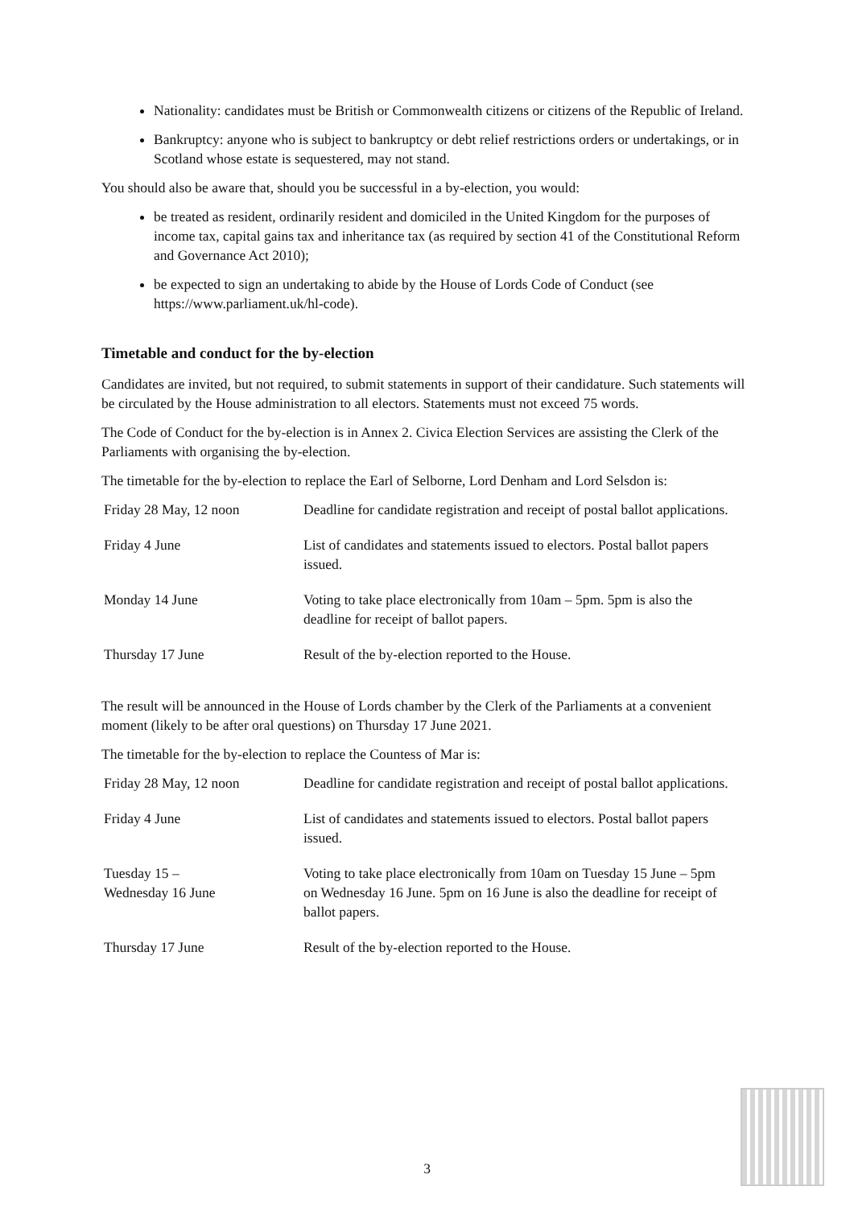Nationality: candidates must be British or Commonwealth citizens or citizens of the Republic of Ireland.
Bankruptcy: anyone who is subject to bankruptcy or debt relief restrictions orders or undertakings, or in Scotland whose estate is sequestered, may not stand.
You should also be aware that, should you be successful in a by-election, you would:
be treated as resident, ordinarily resident and domiciled in the United Kingdom for the purposes of income tax, capital gains tax and inheritance tax (as required by section 41 of the Constitutional Reform and Governance Act 2010);
be expected to sign an undertaking to abide by the House of Lords Code of Conduct (see https://www.parliament.uk/hl-code).
Timetable and conduct for the by-election
Candidates are invited, but not required, to submit statements in support of their candidature. Such statements will be circulated by the House administration to all electors. Statements must not exceed 75 words.
The Code of Conduct for the by-election is in Annex 2. Civica Election Services are assisting the Clerk of the Parliaments with organising the by-election.
The timetable for the by-election to replace the Earl of Selborne, Lord Denham and Lord Selsdon is:
| Friday 28 May, 12 noon | Deadline for candidate registration and receipt of postal ballot applications. |
| Friday 4 June | List of candidates and statements issued to electors. Postal ballot papers issued. |
| Monday 14 June | Voting to take place electronically from 10am – 5pm. 5pm is also the deadline for receipt of ballot papers. |
| Thursday 17 June | Result of the by-election reported to the House. |
The result will be announced in the House of Lords chamber by the Clerk of the Parliaments at a convenient moment (likely to be after oral questions) on Thursday 17 June 2021.
The timetable for the by-election to replace the Countess of Mar is:
| Friday 28 May, 12 noon | Deadline for candidate registration and receipt of postal ballot applications. |
| Friday 4 June | List of candidates and statements issued to electors. Postal ballot papers issued. |
| Tuesday 15 – Wednesday 16 June | Voting to take place electronically from 10am on Tuesday 15 June – 5pm on Wednesday 16 June. 5pm on 16 June is also the deadline for receipt of ballot papers. |
| Thursday 17 June | Result of the by-election reported to the House. |
3